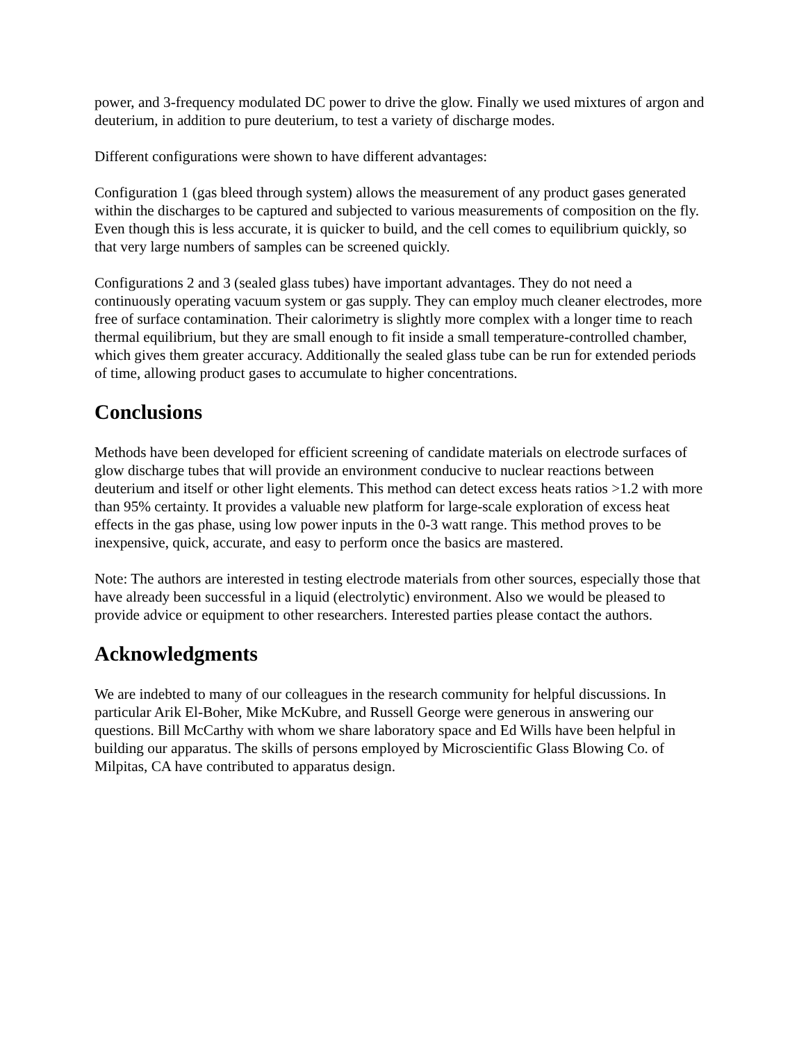power, and 3-frequency modulated DC power to drive the glow. Finally we used mixtures of argon and deuterium, in addition to pure deuterium, to test a variety of discharge modes.
Different configurations were shown to have different advantages:
Configuration 1 (gas bleed through system) allows the measurement of any product gases generated within the discharges to be captured and subjected to various measurements of composition on the fly. Even though this is less accurate, it is quicker to build, and the cell comes to equilibrium quickly, so that very large numbers of samples can be screened quickly.
Configurations 2 and 3 (sealed glass tubes) have important advantages. They do not need a continuously operating vacuum system or gas supply. They can employ much cleaner electrodes, more free of surface contamination. Their calorimetry is slightly more complex with a longer time to reach thermal equilibrium, but they are small enough to fit inside a small temperature-controlled chamber, which gives them greater accuracy. Additionally the sealed glass tube can be run for extended periods of time, allowing product gases to accumulate to higher concentrations.
Conclusions
Methods have been developed for efficient screening of candidate materials on electrode surfaces of glow discharge tubes that will provide an environment conducive to nuclear reactions between deuterium and itself or other light elements. This method can detect excess heats ratios >1.2 with more than 95% certainty. It provides a valuable new platform for large-scale exploration of excess heat effects in the gas phase, using low power inputs in the 0-3 watt range. This method proves to be inexpensive, quick, accurate, and easy to perform once the basics are mastered.
Note: The authors are interested in testing electrode materials from other sources, especially those that have already been successful in a liquid (electrolytic) environment. Also we would be pleased to provide advice or equipment to other researchers. Interested parties please contact the authors.
Acknowledgments
We are indebted to many of our colleagues in the research community for helpful discussions. In particular Arik El-Boher, Mike McKubre, and Russell George were generous in answering our questions. Bill McCarthy with whom we share laboratory space and Ed Wills have been helpful in building our apparatus. The skills of persons employed by Microscientific Glass Blowing Co. of Milpitas, CA have contributed to apparatus design.